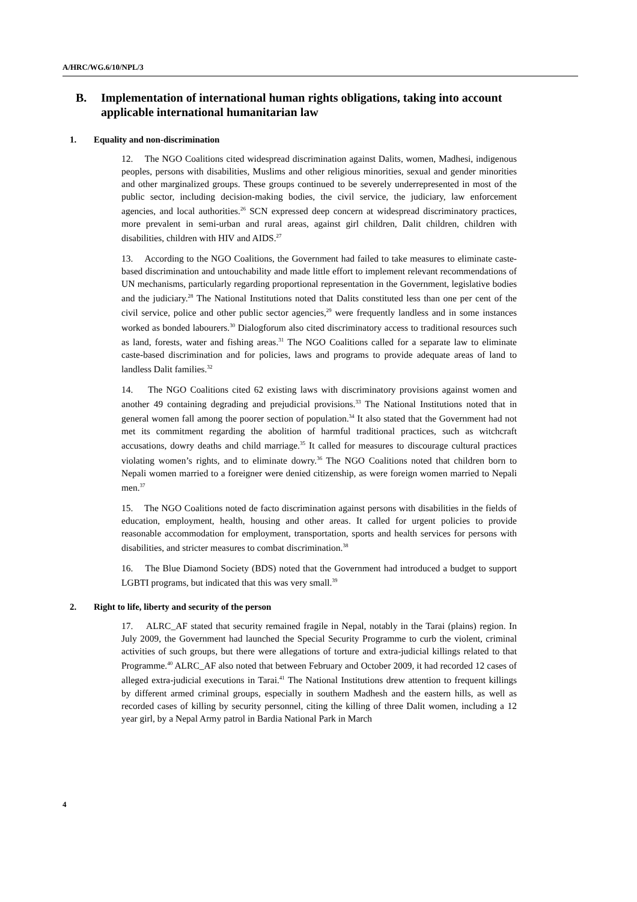A/HRC/WG.6/10/NPL/3
B. Implementation of international human rights obligations, taking into account applicable international humanitarian law
1. Equality and non-discrimination
12. The NGO Coalitions cited widespread discrimination against Dalits, women, Madhesi, indigenous peoples, persons with disabilities, Muslims and other religious minorities, sexual and gender minorities and other marginalized groups. These groups continued to be severely underrepresented in most of the public sector, including decision-making bodies, the civil service, the judiciary, law enforcement agencies, and local authorities.<sup>26</sup> SCN expressed deep concern at widespread discriminatory practices, more prevalent in semi-urban and rural areas, against girl children, Dalit children, children with disabilities, children with HIV and AIDS.<sup>27</sup>
13. According to the NGO Coalitions, the Government had failed to take measures to eliminate caste-based discrimination and untouchability and made little effort to implement relevant recommendations of UN mechanisms, particularly regarding proportional representation in the Government, legislative bodies and the judiciary.<sup>28</sup> The National Institutions noted that Dalits constituted less than one per cent of the civil service, police and other public sector agencies,<sup>29</sup> were frequently landless and in some instances worked as bonded labourers.<sup>30</sup> Dialogforum also cited discriminatory access to traditional resources such as land, forests, water and fishing areas.<sup>31</sup> The NGO Coalitions called for a separate law to eliminate caste-based discrimination and for policies, laws and programs to provide adequate areas of land to landless Dalit families.<sup>32</sup>
14. The NGO Coalitions cited 62 existing laws with discriminatory provisions against women and another 49 containing degrading and prejudicial provisions.<sup>33</sup> The National Institutions noted that in general women fall among the poorer section of population.<sup>34</sup> It also stated that the Government had not met its commitment regarding the abolition of harmful traditional practices, such as witchcraft accusations, dowry deaths and child marriage.<sup>35</sup> It called for measures to discourage cultural practices violating women’s rights, and to eliminate dowry.<sup>36</sup> The NGO Coalitions noted that children born to Nepali women married to a foreigner were denied citizenship, as were foreign women married to Nepali men.<sup>37</sup>
15. The NGO Coalitions noted de facto discrimination against persons with disabilities in the fields of education, employment, health, housing and other areas. It called for urgent policies to provide reasonable accommodation for employment, transportation, sports and health services for persons with disabilities, and stricter measures to combat discrimination.<sup>38</sup>
16. The Blue Diamond Society (BDS) noted that the Government had introduced a budget to support LGBTI programs, but indicated that this was very small.<sup>39</sup>
2. Right to life, liberty and security of the person
17. ALRC_AF stated that security remained fragile in Nepal, notably in the Tarai (plains) region. In July 2009, the Government had launched the Special Security Programme to curb the violent, criminal activities of such groups, but there were allegations of torture and extra-judicial killings related to that Programme.<sup>40</sup> ALRC_AF also noted that between February and October 2009, it had recorded 12 cases of alleged extra-judicial executions in Tarai.<sup>41</sup> The National Institutions drew attention to frequent killings by different armed criminal groups, especially in southern Madhesh and the eastern hills, as well as recorded cases of killing by security personnel, citing the killing of three Dalit women, including a 12 year girl, by a Nepal Army patrol in Bardia National Park in March
4